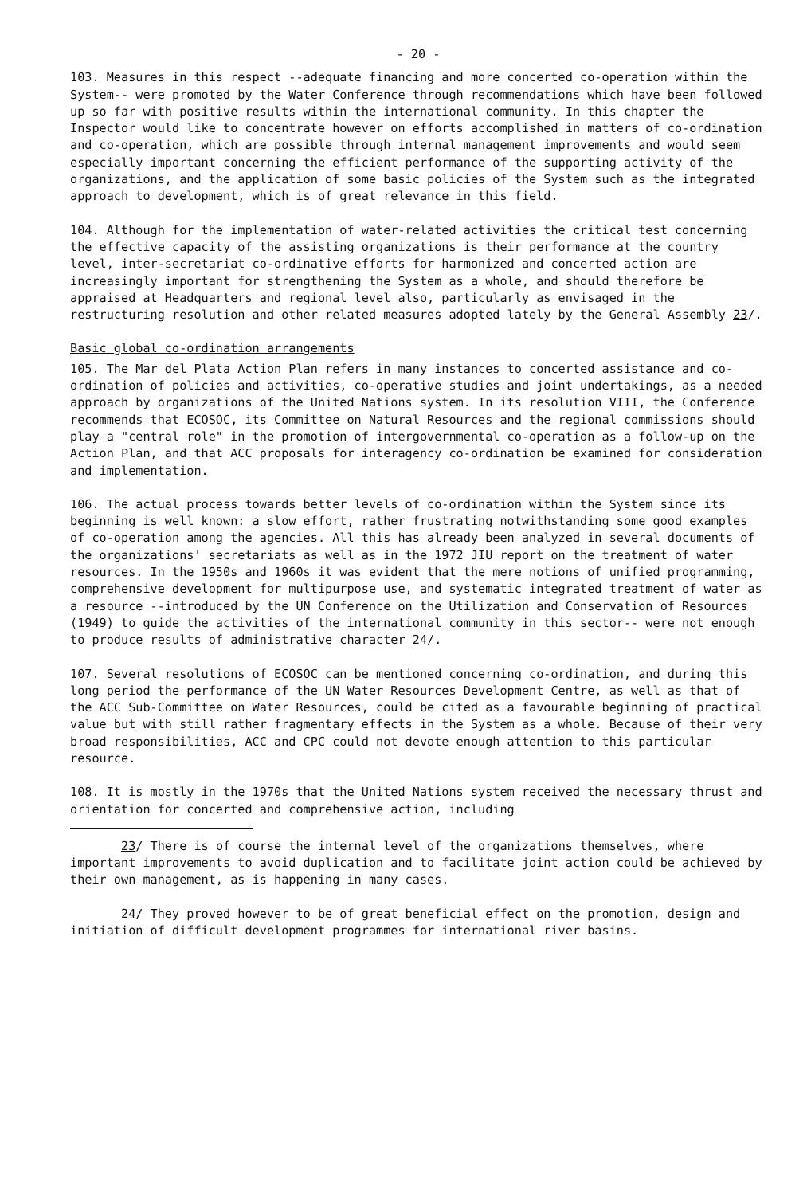- 20 -
103. Measures in this respect --adequate financing and more concerted co-operation within the System-- were promoted by the Water Conference through recommendations which have been followed up so far with positive results within the international community. In this chapter the Inspector would like to concentrate however on efforts accomplished in matters of co-ordination and co-operation, which are possible through internal management improvements and would seem especially important concerning the efficient performance of the supporting activity of the organizations, and the application of some basic policies of the System such as the integrated approach to development, which is of great relevance in this field.
104. Although for the implementation of water-related activities the critical test concerning the effective capacity of the assisting organizations is their performance at the country level, inter-secretariat co-ordinative efforts for harmonized and concerted action are increasingly important for strengthening the System as a whole, and should therefore be appraised at Headquarters and regional level also, particularly as envisaged in the restructuring resolution and other related measures adopted lately by the General Assembly 23/.
Basic global co-ordination arrangements
105. The Mar del Plata Action Plan refers in many instances to concerted assistance and co-ordination of policies and activities, co-operative studies and joint undertakings, as a needed approach by organizations of the United Nations system. In its resolution VIII, the Conference recommends that ECOSOC, its Committee on Natural Resources and the regional commissions should play a "central role" in the promotion of intergovernmental co-operation as a follow-up on the Action Plan, and that ACC proposals for interagency co-ordination be examined for consideration and implementation.
106. The actual process towards better levels of co-ordination within the System since its beginning is well known: a slow effort, rather frustrating notwithstanding some good examples of co-operation among the agencies. All this has already been analyzed in several documents of the organizations' secretariats as well as in the 1972 JIU report on the treatment of water resources. In the 1950s and 1960s it was evident that the mere notions of unified programming, comprehensive development for multipurpose use, and systematic integrated treatment of water as a resource --introduced by the UN Conference on the Utilization and Conservation of Resources (1949) to guide the activities of the international community in this sector-- were not enough to produce results of administrative character 24/.
107. Several resolutions of ECOSOC can be mentioned concerning co-ordination, and during this long period the performance of the UN Water Resources Development Centre, as well as that of the ACC Sub-Committee on Water Resources, could be cited as a favourable beginning of practical value but with still rather fragmentary effects in the System as a whole. Because of their very broad responsibilities, ACC and CPC could not devote enough attention to this particular resource.
108. It is mostly in the 1970s that the United Nations system received the necessary thrust and orientation for concerted and comprehensive action, including
23/ There is of course the internal level of the organizations themselves, where important improvements to avoid duplication and to facilitate joint action could be achieved by their own management, as is happening in many cases.
24/ They proved however to be of great beneficial effect on the promotion, design and initiation of difficult development programmes for international river basins.